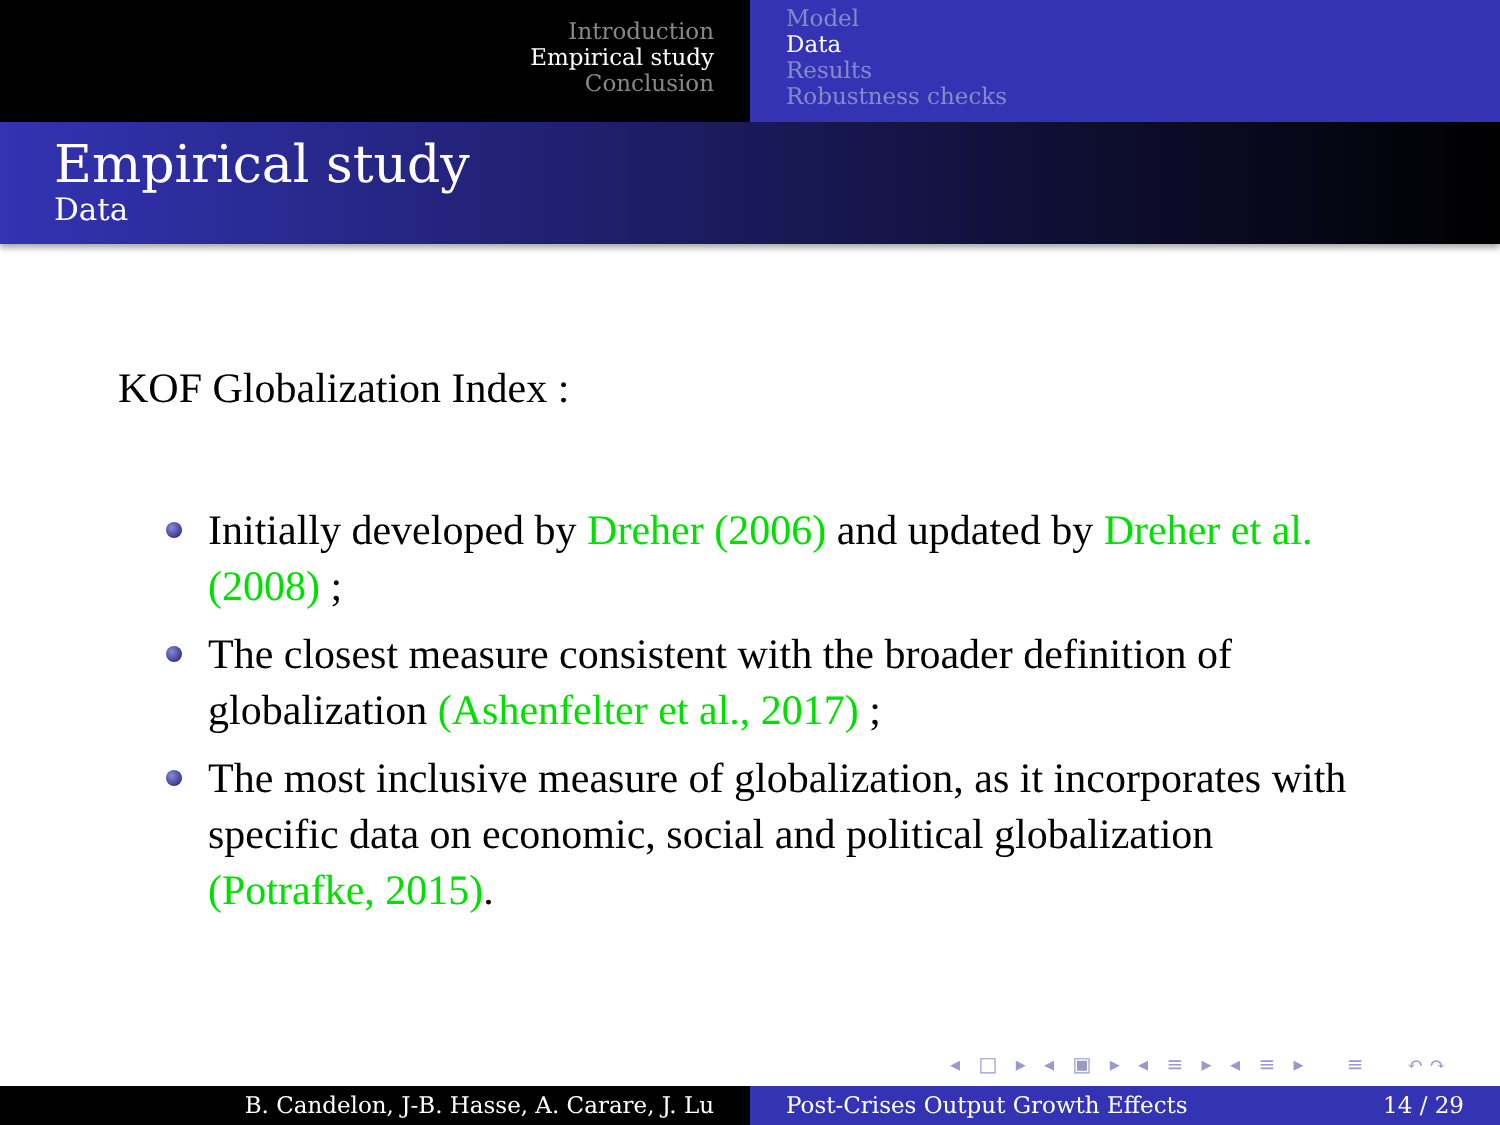Introduction
Empirical study
Conclusion
Model
Data
Results
Robustness checks
Empirical study
Data
KOF Globalization Index :
Initially developed by Dreher (2006) and updated by Dreher et al. (2008) ;
The closest measure consistent with the broader definition of globalization (Ashenfelter et al., 2017) ;
The most inclusive measure of globalization, as it incorporates with specific data on economic, social and political globalization (Potrafke, 2015).
◂ □ ▸ ◂ ▣ ▸ ◂ ≡ ▸ ◂ ≡ ▸ ≡ ↶↷
B. Candelon, J-B. Hasse, A. Carare, J. Lu Post-Crises Output Growth Effects 14 / 29